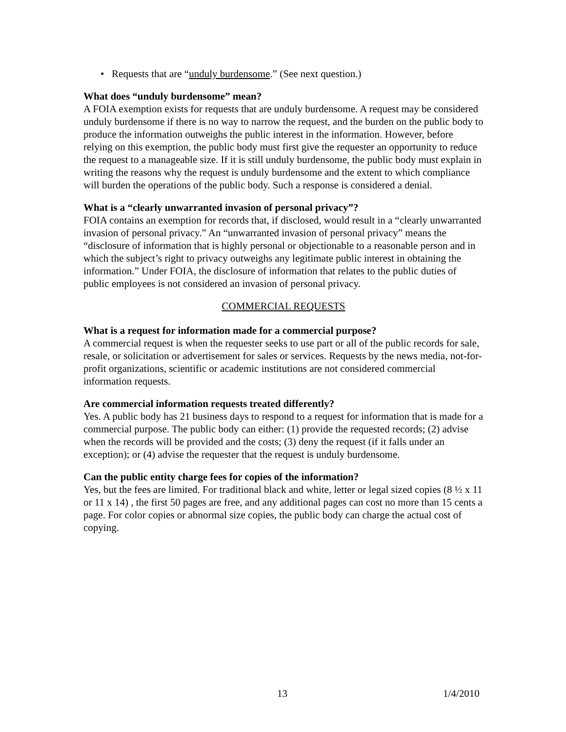• Requests that are “unduly burdensome.” (See next question.)
What does “unduly burdensome” mean?
A FOIA exemption exists for requests that are unduly burdensome. A request may be considered unduly burdensome if there is no way to narrow the request, and the burden on the public body to produce the information outweighs the public interest in the information. However, before relying on this exemption, the public body must first give the requester an opportunity to reduce the request to a manageable size. If it is still unduly burdensome, the public body must explain in writing the reasons why the request is unduly burdensome and the extent to which compliance will burden the operations of the public body. Such a response is considered a denial.
What is a “clearly unwarranted invasion of personal privacy”?
FOIA contains an exemption for records that, if disclosed, would result in a “clearly unwarranted invasion of personal privacy.” An “unwarranted invasion of personal privacy” means the “disclosure of information that is highly personal or objectionable to a reasonable person and in which the subject’s right to privacy outweighs any legitimate public interest in obtaining the information.” Under FOIA, the disclosure of information that relates to the public duties of public employees is not considered an invasion of personal privacy.
COMMERCIAL REQUESTS
What is a request for information made for a commercial purpose?
A commercial request is when the requester seeks to use part or all of the public records for sale, resale, or solicitation or advertisement for sales or services. Requests by the news media, not-for-profit organizations, scientific or academic institutions are not considered commercial information requests.
Are commercial information requests treated differently?
Yes. A public body has 21 business days to respond to a request for information that is made for a commercial purpose. The public body can either: (1) provide the requested records; (2) advise when the records will be provided and the costs; (3) deny the request (if it falls under an exception); or (4) advise the requester that the request is unduly burdensome.
Can the public entity charge fees for copies of the information?
Yes, but the fees are limited. For traditional black and white, letter or legal sized copies (8 ½ x 11 or 11 x 14) , the first 50 pages are free, and any additional pages can cost no more than 15 cents a page. For color copies or abnormal size copies, the public body can charge the actual cost of copying.
13 1/4/2010